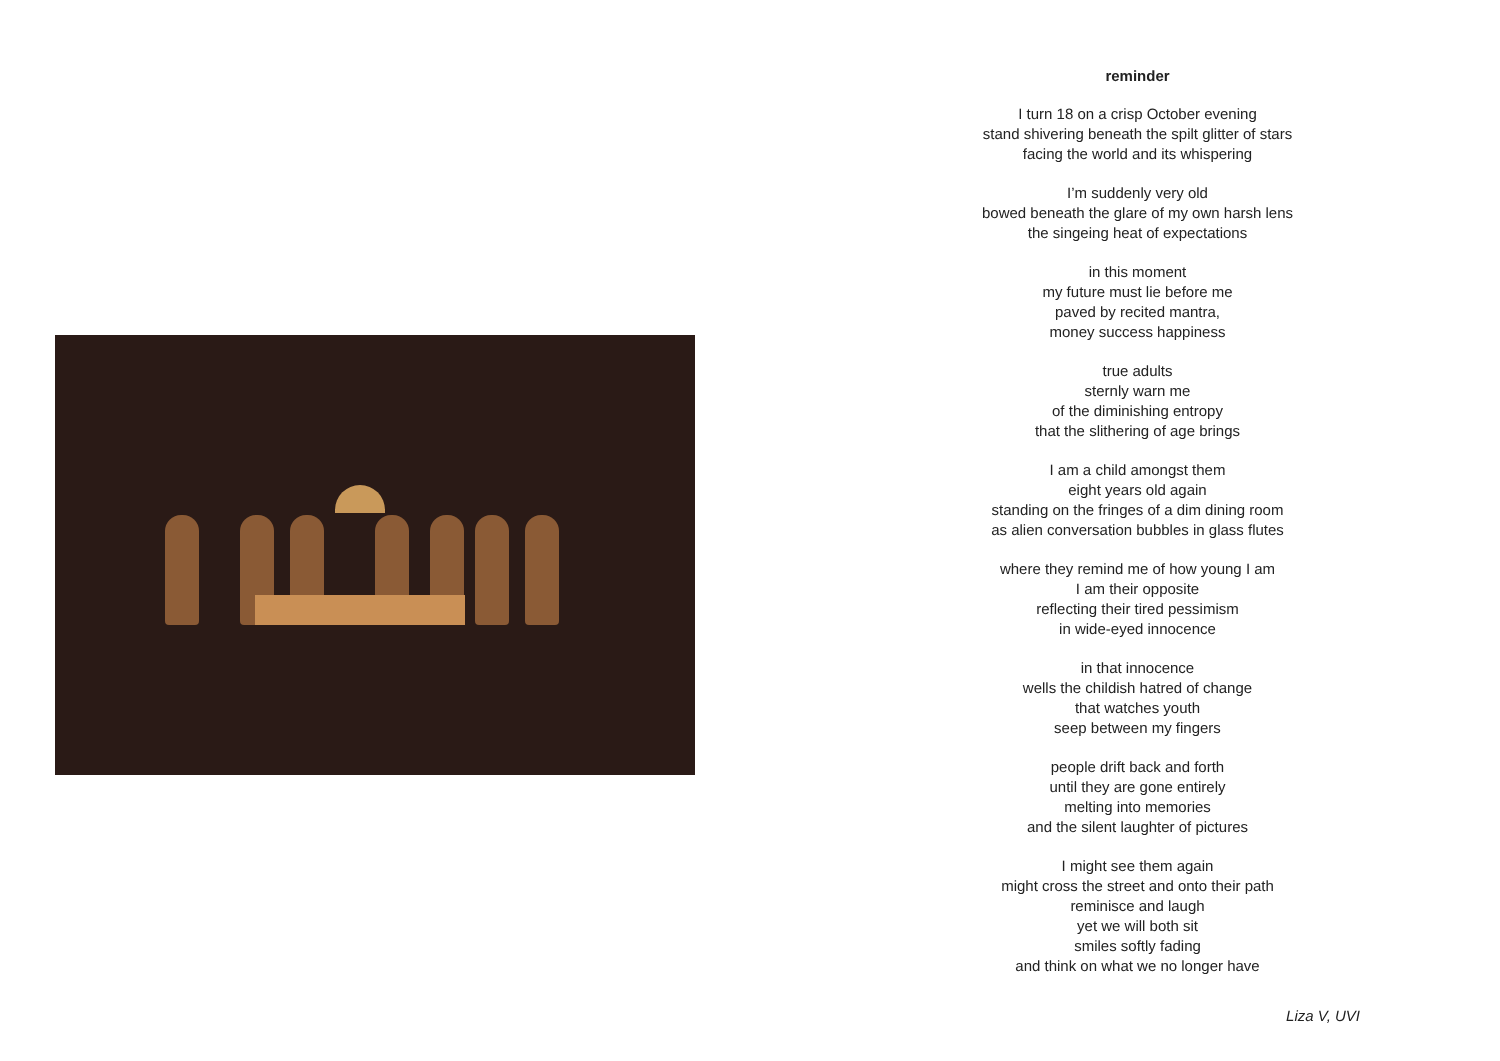reminder
I turn 18 on a crisp October evening
stand shivering beneath the spilt glitter of stars
facing the world and its whispering
I’m suddenly very old
bowed beneath the glare of my own harsh lens
the singeing heat of expectations
in this moment
my future must lie before me
paved by recited mantra,
money success happiness
true adults
sternly warn me
of the diminishing entropy
that the slithering of age brings
I am a child amongst them
eight years old again
standing on the fringes of a dim dining room
as alien conversation bubbles in glass flutes
where they remind me of how young I am
I am their opposite
reflecting their tired pessimism
in wide-eyed innocence
in that innocence
wells the childish hatred of change
that watches youth
seep between my fingers
people drift back and forth
until they are gone entirely
melting into memories
and the silent laughter of pictures
I might see them again
might cross the street and onto their path
reminisce and laugh
yet we will both sit
smiles softly fading
and think on what we no longer have
Liza V, UVI